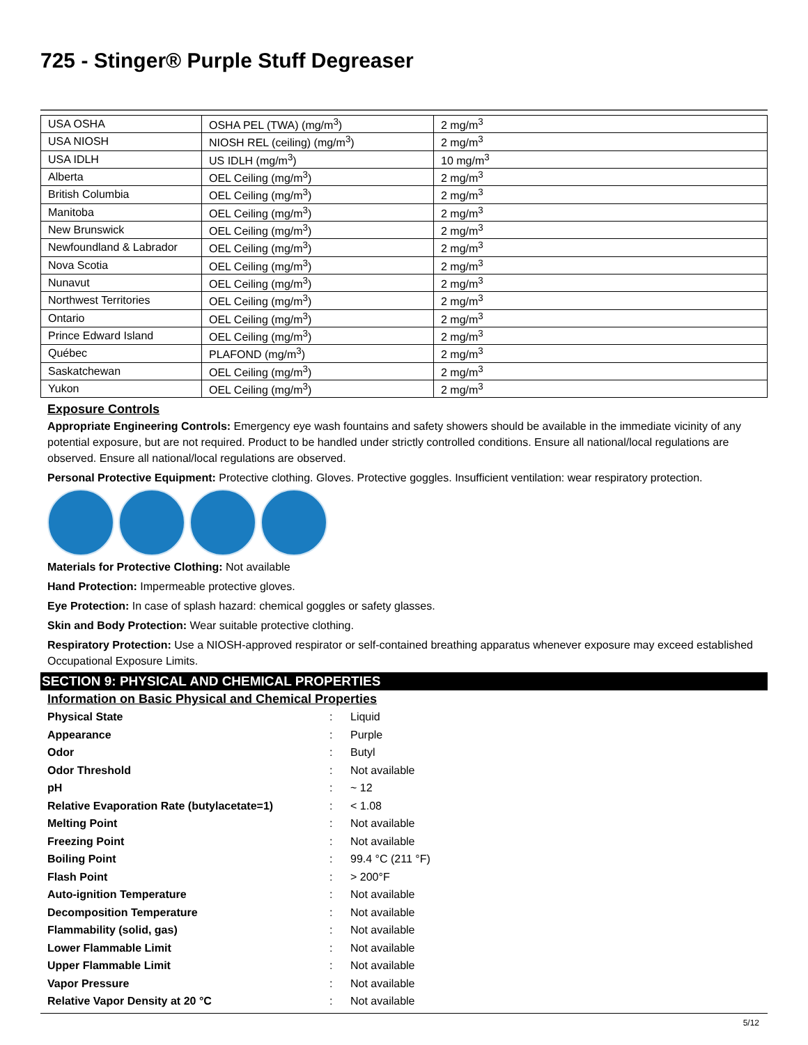725 - Stinger® Purple Stuff Degreaser
| USA OSHA | OSHA PEL (TWA) (mg/m<sup>3</sup>) | 2 mg/m<sup>3</sup> |
| USA NIOSH | NIOSH REL (ceiling) (mg/m<sup>3</sup>) | 2 mg/m<sup>3</sup> |
| USA IDLH | US IDLH (mg/m<sup>3</sup>) | 10 mg/m<sup>3</sup> |
| Alberta | OEL Ceiling (mg/m<sup>3</sup>) | 2 mg/m<sup>3</sup> |
| British Columbia | OEL Ceiling (mg/m<sup>3</sup>) | 2 mg/m<sup>3</sup> |
| Manitoba | OEL Ceiling (mg/m<sup>3</sup>) | 2 mg/m<sup>3</sup> |
| New Brunswick | OEL Ceiling (mg/m<sup>3</sup>) | 2 mg/m<sup>3</sup> |
| Newfoundland & Labrador | OEL Ceiling (mg/m<sup>3</sup>) | 2 mg/m<sup>3</sup> |
| Nova Scotia | OEL Ceiling (mg/m<sup>3</sup>) | 2 mg/m<sup>3</sup> |
| Nunavut | OEL Ceiling (mg/m<sup>3</sup>) | 2 mg/m<sup>3</sup> |
| Northwest Territories | OEL Ceiling (mg/m<sup>3</sup>) | 2 mg/m<sup>3</sup> |
| Ontario | OEL Ceiling (mg/m<sup>3</sup>) | 2 mg/m<sup>3</sup> |
| Prince Edward Island | OEL Ceiling (mg/m<sup>3</sup>) | 2 mg/m<sup>3</sup> |
| Québec | PLAFOND (mg/m<sup>3</sup>) | 2 mg/m<sup>3</sup> |
| Saskatchewan | OEL Ceiling (mg/m<sup>3</sup>) | 2 mg/m<sup>3</sup> |
| Yukon | OEL Ceiling (mg/m<sup>3</sup>) | 2 mg/m<sup>3</sup> |
Exposure Controls
Appropriate Engineering Controls: Emergency eye wash fountains and safety showers should be available in the immediate vicinity of any potential exposure, but are not required. Product to be handled under strictly controlled conditions. Ensure all national/local regulations are observed. Ensure all national/local regulations are observed.
Personal Protective Equipment: Protective clothing. Gloves. Protective goggles. Insufficient ventilation: wear respiratory protection.
Materials for Protective Clothing: Not available
Hand Protection: Impermeable protective gloves.
Eye Protection: In case of splash hazard: chemical goggles or safety glasses.
Skin and Body Protection: Wear suitable protective clothing.
Respiratory Protection: Use a NIOSH-approved respirator or self-contained breathing apparatus whenever exposure may exceed established Occupational Exposure Limits.
SECTION 9: PHYSICAL AND CHEMICAL PROPERTIES
Information on Basic Physical and Chemical Properties
| Physical State | : | Liquid |
| Appearance | : | Purple |
| Odor | : | Butyl |
| Odor Threshold | : | Not available |
| pH | : | ~ 12 |
| Relative Evaporation Rate (butylacetate=1) | : | < 1.08 |
| Melting Point | : | Not available |
| Freezing Point | : | Not available |
| Boiling Point | : | 99.4 °C (211 °F) |
| Flash Point | : | > 200°F |
| Auto-ignition Temperature | : | Not available |
| Decomposition Temperature | : | Not available |
| Flammability (solid, gas) | : | Not available |
| Lower Flammable Limit | : | Not available |
| Upper Flammable Limit | : | Not available |
| Vapor Pressure | : | Not available |
| Relative Vapor Density at 20 °C | : | Not available |
5/12